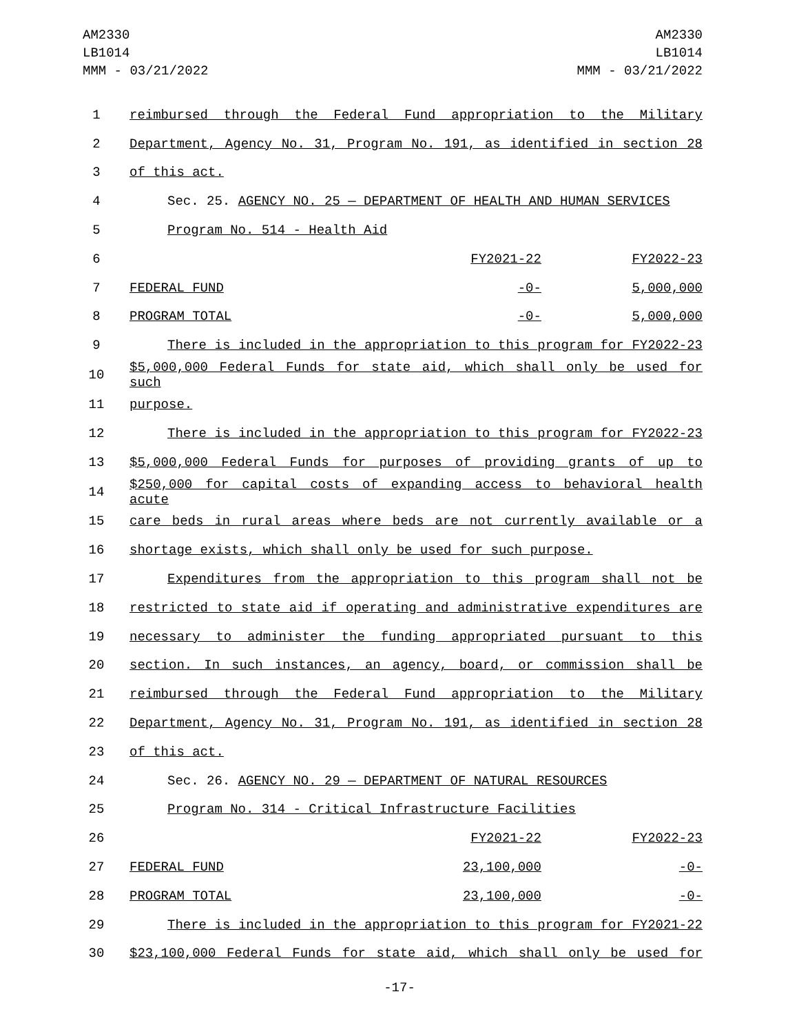AM2330
LB1014
MMM - 03/21/2022
AM2330
LB1014
MMM - 03/21/2022
| 1 | reimbursed through the Federal Fund appropriation to the Military | | |
| 2 | Department, Agency No. 31, Program No. 191, as identified in section 28 | | |
| 3 | of this act. | | |
| 4 | Sec. 25. AGENCY NO. 25 — DEPARTMENT OF HEALTH AND HUMAN SERVICES | | |
| 5 | Program No. 514 - Health Aid | | |
| 6 | | FY2021-22 | FY2022-23 |
| 7 | FEDERAL FUND | -0- | 5,000,000 |
| 8 | PROGRAM TOTAL | -0- | 5,000,000 |
| 9 | There is included in the appropriation to this program for FY2022-23 | | |
| 10 | $5,000,000 Federal Funds for state aid, which shall only be used for such | | |
| 11 | purpose. | | |
| 12 | There is included in the appropriation to this program for FY2022-23 | | |
| 13 | $5,000,000 Federal Funds for purposes of providing grants of up to | | |
| 14 | $250,000 for capital costs of expanding access to behavioral health acute | | |
| 15 | care beds in rural areas where beds are not currently available or a | | |
| 16 | shortage exists, which shall only be used for such purpose. | | |
| 17 | Expenditures from the appropriation to this program shall not be | | |
| 18 | restricted to state aid if operating and administrative expenditures are | | |
| 19 | necessary to administer the funding appropriated pursuant to this | | |
| 20 | section. In such instances, an agency, board, or commission shall be | | |
| 21 | reimbursed through the Federal Fund appropriation to the Military | | |
| 22 | Department, Agency No. 31, Program No. 191, as identified in section 28 | | |
| 23 | of this act. | | |
| 24 | Sec. 26. AGENCY NO. 29 — DEPARTMENT OF NATURAL RESOURCES | | |
| 25 | Program No. 314 - Critical Infrastructure Facilities | | |
| 26 | | FY2021-22 | FY2022-23 |
| 27 | FEDERAL FUND | 23,100,000 | -0- |
| 28 | PROGRAM TOTAL | 23,100,000 | -0- |
| 29 | There is included in the appropriation to this program for FY2021-22 | | |
| 30 | $23,100,000 Federal Funds for state aid, which shall only be used for | | |
-17-